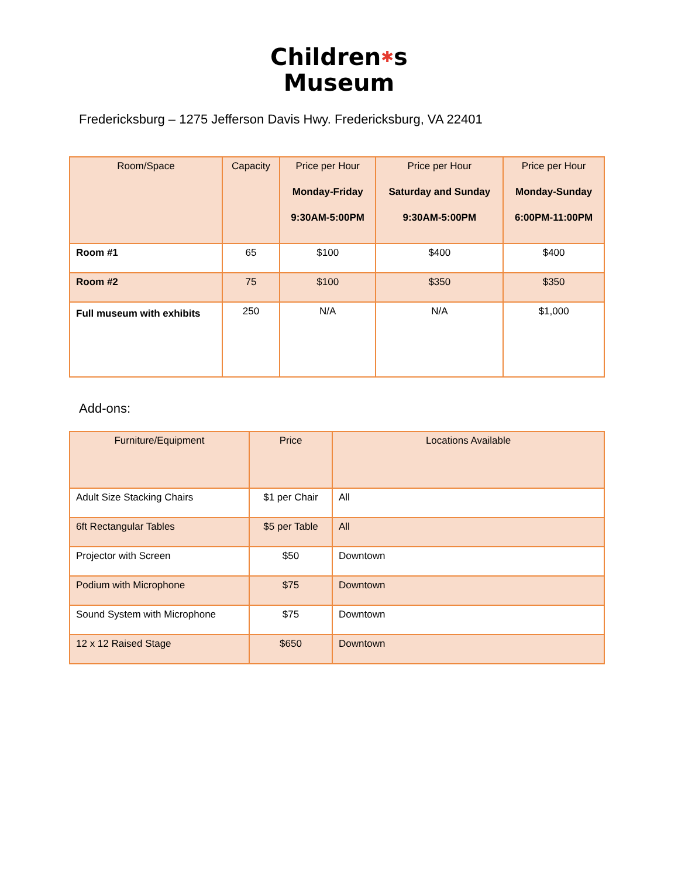Children✱s
Museum
Fredericksburg – 1275 Jefferson Davis Hwy. Fredericksburg, VA 22401
| Room/Space | Capacity | Price per Hour Monday-Friday 9:30AM-5:00PM | Price per Hour Saturday and Sunday 9:30AM-5:00PM | Price per Hour Monday-Sunday 6:00PM-11:00PM |
| --- | --- | --- | --- | --- |
| Room #1 | 65 | $100 | $400 | $400 |
| Room #2 | 75 | $100 | $350 | $350 |
| Full museum with exhibits | 250 | N/A | N/A | $1,000 |
Add-ons:
| Furniture/Equipment | Price | Locations Available |
| --- | --- | --- |
| Adult Size Stacking Chairs | $1 per Chair | All |
| 6ft Rectangular Tables | $5 per Table | All |
| Projector with Screen | $50 | Downtown |
| Podium with Microphone | $75 | Downtown |
| Sound System with Microphone | $75 | Downtown |
| 12 x 12 Raised Stage | $650 | Downtown |